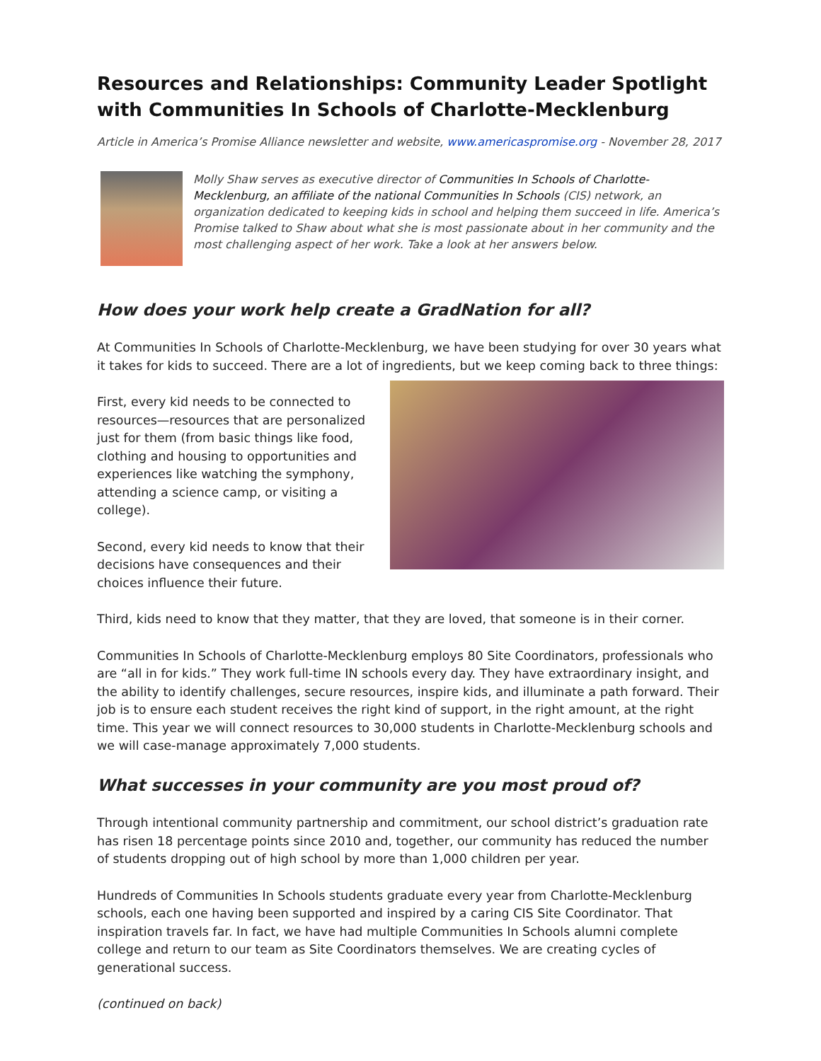Resources and Relationships: Community Leader Spotlight with Communities In Schools of Charlotte-Mecklenburg
Article in America’s Promise Alliance newsletter and website, www.americaspromise.org - November 28, 2017
Molly Shaw serves as executive director of Communities In Schools of Charlotte-Mecklenburg, an affiliate of the national Communities In Schools (CIS) network, an organization dedicated to keeping kids in school and helping them succeed in life. America’s Promise talked to Shaw about what she is most passionate about in her community and the most challenging aspect of her work. Take a look at her answers below.
How does your work help create a GradNation for all?
At Communities In Schools of Charlotte-Mecklenburg, we have been studying for over 30 years what it takes for kids to succeed. There are a lot of ingredients, but we keep coming back to three things:
First, every kid needs to be connected to resources—resources that are personalized just for them (from basic things like food, clothing and housing to opportunities and experiences like watching the symphony, attending a science camp, or visiting a college).
Second, every kid needs to know that their decisions have consequences and their choices influence their future.
Third, kids need to know that they matter, that they are loved, that someone is in their corner.
Communities In Schools of Charlotte-Mecklenburg employs 80 Site Coordinators, professionals who are “all in for kids.” They work full-time IN schools every day. They have extraordinary insight, and the ability to identify challenges, secure resources, inspire kids, and illuminate a path forward. Their job is to ensure each student receives the right kind of support, in the right amount, at the right time. This year we will connect resources to 30,000 students in Charlotte-Mecklenburg schools and we will case-manage approximately 7,000 students.
What successes in your community are you most proud of?
Through intentional community partnership and commitment, our school district’s graduation rate has risen 18 percentage points since 2010 and, together, our community has reduced the number of students dropping out of high school by more than 1,000 children per year.
Hundreds of Communities In Schools students graduate every year from Charlotte-Mecklenburg schools, each one having been supported and inspired by a caring CIS Site Coordinator. That inspiration travels far. In fact, we have had multiple Communities In Schools alumni complete college and return to our team as Site Coordinators themselves. We are creating cycles of generational success.
(continued on back)